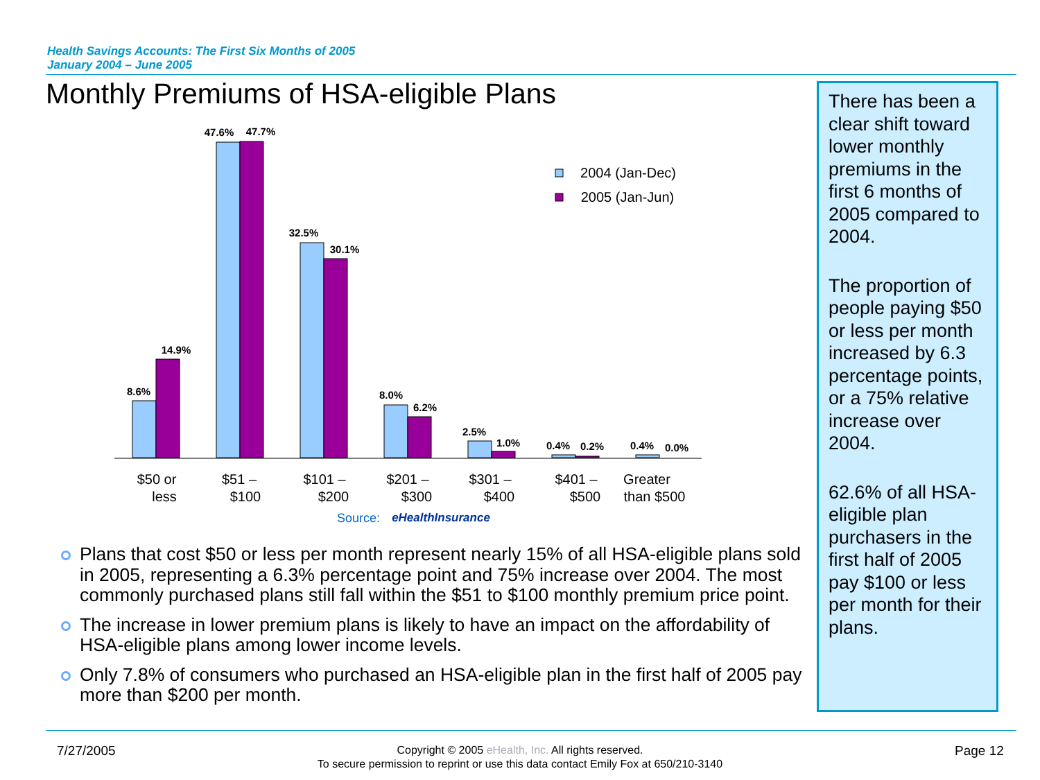Health Savings Accounts: The First Six Months of 2005
January 2004 – June 2005
Monthly Premiums of HSA-eligible Plans
There has been a clear shift toward lower monthly premiums in the first 6 months of 2005 compared to 2004.
The proportion of people paying $50 or less per month increased by 6.3 percentage points, or a 75% relative increase over 2004.
62.6% of all HSA-eligible plan purchasers in the first half of 2005 pay $100 or less per month for their plans.
8.6%
14.9%
47.6%
47.7%
32.5%
30.1%
8.0%
6.2%
2.5%
1.0%
0.4%
0.2%
0.4%
0.0%
$50 or
less
$51 –
$100
$101 –
$200
$201 –
$300
$301 –
$400
$401 –
$500
Greater
than $500
2004 (Jan-Dec)
2005 (Jan-Jun)
Source:
eHealthInsurance
Plans that cost $50 or less per month represent nearly 15% of all HSA-eligible plans sold in 2005, representing a 6.3% percentage point and 75% increase over 2004. The most commonly purchased plans still fall within the $51 to $100 monthly premium price point.
The increase in lower premium plans is likely to have an impact on the affordability of HSA-eligible plans among lower income levels.
Only 7.8% of consumers who purchased an HSA-eligible plan in the first half of 2005 pay more than $200 per month.
7/27/2005
Copyright © 2005 eHealth, Inc. All rights reserved.
To secure permission to reprint or use this data contact Emily Fox at 650/210-3140
Page 12